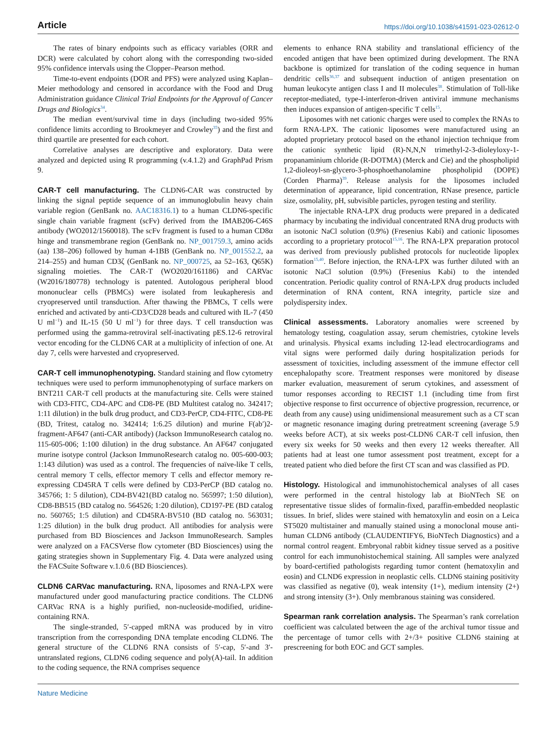Article https://doi.org/10.1038/s41591-023-02612-0
The rates of binary endpoints such as efficacy variables (ORR and DCR) were calculated by cohort along with the corresponding two-sided 95% confidence intervals using the Clopper–Pearson method.
Time-to-event endpoints (DOR and PFS) were analyzed using Kaplan–Meier methodology and censored in accordance with the Food and Drug Administration guidance Clinical Trial Endpoints for the Approval of Cancer Drugs and Biologics<sup>34</sup>.
The median event/survival time in days (including two-sided 95% confidence limits according to Brookmeyer and Crowley<sup>35</sup>) and the first and third quartile are presented for each cohort.
Correlative analyses are descriptive and exploratory. Data were analyzed and depicted using R programming (v.4.1.2) and GraphPad Prism 9.
CAR-T cell manufacturing. The CLDN6-CAR was constructed by linking the signal peptide sequence of an immunoglobulin heavy chain variable region (GenBank no. AAC18316.1) to a human CLDN6-specific single chain variable fragment (scFv) derived from the IMAB206-C46S antibody (WO2012/1560018). The scFv fragment is fused to a human CD8α hinge and transmembrane region (GenBank no. NP_001759.3, amino acids (aa) 138–206) followed by human 4-1BB (GenBank no. NP_001552.2, aa 214–255) and human CD3ζ (GenBank no. NP_000725, aa 52–163, Q65K) signaling moieties. The CAR-T (WO2020/161186) and CARVac (W2016/180778) technology is patented. Autologous peripheral blood mononuclear cells (PBMCs) were isolated from leukapheresis and cryopreserved until transduction. After thawing the PBMCs, T cells were enriched and activated by anti-CD3/CD28 beads and cultured with IL-7 (450 U ml<sup>−1</sup>) and IL-15 (50 U ml<sup>−1</sup>) for three days. T cell transduction was performed using the gamma-retroviral self-inactivating pES.12-6 retroviral vector encoding for the CLDN6 CAR at a multiplicity of infection of one. At day 7, cells were harvested and cryopreserved.
CAR-T cell immunophenotyping. Standard staining and flow cytometry techniques were used to perform immunophenotyping of surface markers on BNT211 CAR-T cell products at the manufacturing site. Cells were stained with CD3-FITC, CD4-APC and CD8-PE (BD Multitest catalog no. 342417; 1:11 dilution) in the bulk drug product, and CD3-PerCP, CD4-FITC, CD8-PE (BD, Tritest, catalog no. 342414; 1:6.25 dilution) and murine F(ab′)2-fragment-AF647 (anti-CAR antibody) (Jackson ImmunoResearch catalog no. 115-605-006; 1:100 dilution) in the drug substance. An AF647 conjugated murine isotype control (Jackson ImmunoResearch catalog no. 005-600-003; 1:143 dilution) was used as a control. The frequencies of naïve-like T cells, central memory T cells, effector memory T cells and effector memory re-expressing CD45RA T cells were defined by CD3-PerCP (BD catalog no. 345766; 1: 5 dilution), CD4-BV421(BD catalog no. 565997; 1:50 dilution), CD8-BB515 (BD catalog no. 564526; 1:20 dilution), CD197-PE (BD catalog no. 560765; 1:5 dilution) and CD45RA-BV510 (BD catalog no. 563031; 1:25 dilution) in the bulk drug product. All antibodies for analysis were purchased from BD Biosciences and Jackson ImmunoResearch. Samples were analyzed on a FACSVerse flow cytometer (BD Biosciences) using the gating strategies shown in Supplementary Fig. 4. Data were analyzed using the FACSuite Software v.1.0.6 (BD Biosciences).
CLDN6 CARVac manufacturing. RNA, liposomes and RNA-LPX were manufactured under good manufacturing practice conditions. The CLDN6 CARVac RNA is a highly purified, non-nucleoside-modified, uridine-containing RNA.
The single-stranded, 5′-capped mRNA was produced by in vitro transcription from the corresponding DNA template encoding CLDN6. The general structure of the CLDN6 RNA consists of 5′-cap, 5′-and 3′-untranslated regions, CLDN6 coding sequence and poly(A)-tail. In addition to the coding sequence, the RNA comprises sequence
elements to enhance RNA stability and translational efficiency of the encoded antigen that have been optimized during development. The RNA backbone is optimized for translation of the coding sequence in human dendritic cells<sup>36,37</sup> and subsequent induction of antigen presentation on human leukocyte antigen class I and II molecules<sup>38</sup>. Stimulation of Toll-like receptor-mediated, type-I-interferon-driven antiviral immune mechanisms then induces expansion of antigen-specific T cells<sup>15</sup>.
Liposomes with net cationic charges were used to complex the RNAs to form RNA-LPX. The cationic liposomes were manufactured using an adopted proprietary protocol based on the ethanol injection technique from the cationic synthetic lipid (R)-N,N,N trimethyl-2-3-dioleyloxy-1-propanaminium chloride (R-DOTMA) (Merck and Cie) and the phospholipid 1,2-dioleoyl-sn-glycero-3-phosphoethanolamine phospholipid (DOPE) (Corden Pharma)<sup>39</sup>. Release analysis for the liposomes included determination of appearance, lipid concentration, RNase presence, particle size, osmolality, pH, subvisible particles, pyrogen testing and sterility.
The injectable RNA-LPX drug products were prepared in a dedicated pharmacy by incubating the individual concentrated RNA drug products with an isotonic NaCl solution (0.9%) (Fresenius Kabi) and cationic liposomes according to a proprietary protocol<sup>15,16</sup>. The RNA-LPX preparation protocol was derived from previously published protocols for nucleotide lipoplex formation<sup>15,40</sup>. Before injection, the RNA-LPX was further diluted with an isotonic NaCl solution (0.9%) (Fresenius Kabi) to the intended concentration. Periodic quality control of RNA-LPX drug products included determination of RNA content, RNA integrity, particle size and polydispersity index.
Clinical assessments. Laboratory anomalies were screened by hematology testing, coagulation assay, serum chemistries, cytokine levels and urinalysis. Physical exams including 12-lead electrocardiograms and vital signs were performed daily during hospitalization periods for assessment of toxicities, including assessment of the immune effector cell encephalopathy score. Treatment responses were monitored by disease marker evaluation, measurement of serum cytokines, and assessment of tumor responses according to RECIST 1.1 (including time from first objective response to first occurrence of objective progression, recurrence, or death from any cause) using unidimensional measurement such as a CT scan or magnetic resonance imaging during pretreatment screening (average 5.9 weeks before ACT), at six weeks post-CLDN6 CAR-T cell infusion, then every six weeks for 50 weeks and then every 12 weeks thereafter. All patients had at least one tumor assessment post treatment, except for a treated patient who died before the first CT scan and was classified as PD.
Histology. Histological and immunohistochemical analyses of all cases were performed in the central histology lab at BioNTech SE on representative tissue slides of formalin-fixed, paraffin-embedded neoplastic tissues. In brief, slides were stained with hematoxylin and eosin on a Leica ST5020 multistainer and manually stained using a monoclonal mouse anti-human CLDN6 antibody (CLAUDENTIFY6, BioNTech Diagnostics) and a normal control reagent. Embryonal rabbit kidney tissue served as a positive control for each immunohistochemical staining. All samples were analyzed by board-certified pathologists regarding tumor content (hematoxylin and eosin) and CLND6 expression in neoplastic cells. CLDN6 staining positivity was classified as negative (0), weak intensity (1+), medium intensity (2+) and strong intensity (3+). Only membranous staining was considered.
Spearman rank correlation analysis. The Spearman’s rank correlation coefficient was calculated between the age of the archival tumor tissue and the percentage of tumor cells with 2+/3+ positive CLDN6 staining at prescreening for both EOC and GCT samples.
Nature Medicine